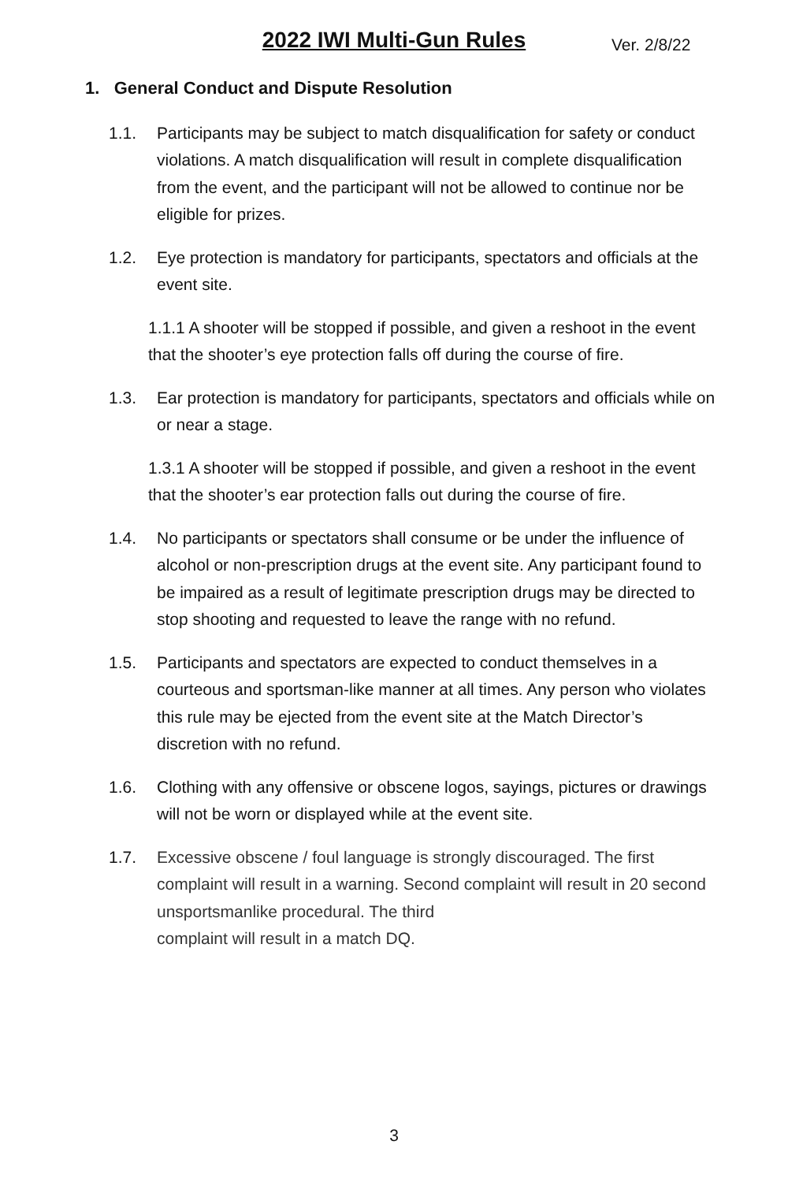2022 IWI Multi-Gun Rules Ver. 2/8/22
1. General Conduct and Dispute Resolution
1.1. Participants may be subject to match disqualification for safety or conduct violations. A match disqualification will result in complete disqualification from the event, and the participant will not be allowed to continue nor be eligible for prizes.
1.2. Eye protection is mandatory for participants, spectators and officials at the event site.
1.1.1 A shooter will be stopped if possible, and given a reshoot in the event that the shooter’s eye protection falls off during the course of fire.
1.3. Ear protection is mandatory for participants, spectators and officials while on or near a stage.
1.3.1 A shooter will be stopped if possible, and given a reshoot in the event that the shooter’s ear protection falls out during the course of fire.
1.4. No participants or spectators shall consume or be under the influence of alcohol or non-prescription drugs at the event site. Any participant found to be impaired as a result of legitimate prescription drugs may be directed to stop shooting and requested to leave the range with no refund.
1.5. Participants and spectators are expected to conduct themselves in a courteous and sportsman-like manner at all times. Any person who violates this rule may be ejected from the event site at the Match Director’s discretion with no refund.
1.6. Clothing with any offensive or obscene logos, sayings, pictures or drawings will not be worn or displayed while at the event site.
1.7. Excessive obscene / foul language is strongly discouraged. The first complaint will result in a warning. Second complaint will result in 20 second unsportsmanlike procedural. The third
complaint will result in a match DQ.
3